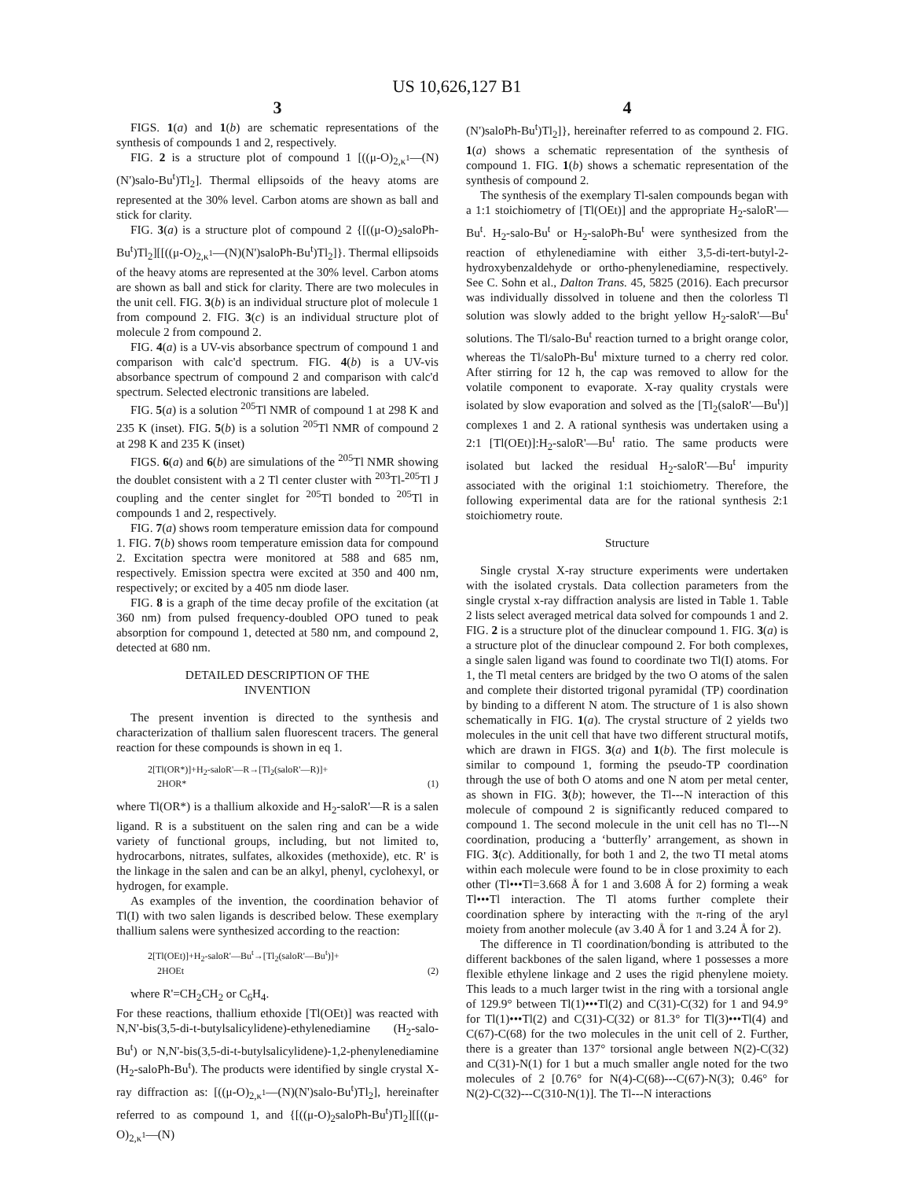US 10,626,127 B1
3
FIGS. 1(a) and 1(b) are schematic representations of the synthesis of compounds 1 and 2, respectively.
FIG. 2 is a structure plot of compound 1 [((μ-O)<sub>2,κ<sup>1</sup></sub>—(N)(N')salo-Bu<sup>t</sup>)Tl<sub>2</sub>]. Thermal ellipsoids of the heavy atoms are represented at the 30% level. Carbon atoms are shown as ball and stick for clarity.
FIG. 3(a) is a structure plot of compound 2 {[((μ-O)<sub>2</sub>saloPh-Bu<sup>t</sup>)Tl<sub>2</sub>][[((μ-O)<sub>2,κ<sup>1</sup></sub>—(N)(N')saloPh-Bu<sup>t</sup>)Tl<sub>2</sub>]}. Thermal ellipsoids of the heavy atoms are represented at the 30% level. Carbon atoms are shown as ball and stick for clarity. There are two molecules in the unit cell. FIG. 3(b) is an individual structure plot of molecule 1 from compound 2. FIG. 3(c) is an individual structure plot of molecule 2 from compound 2.
FIG. 4(a) is a UV-vis absorbance spectrum of compound 1 and comparison with calc'd spectrum. FIG. 4(b) is a UV-vis absorbance spectrum of compound 2 and comparison with calc'd spectrum. Selected electronic transitions are labeled.
FIG. 5(a) is a solution <sup>205</sup>Tl NMR of compound 1 at 298 K and 235 K (inset). FIG. 5(b) is a solution <sup>205</sup>Tl NMR of compound 2 at 298 K and 235 K (inset)
FIGS. 6(a) and 6(b) are simulations of the <sup>205</sup>Tl NMR showing the doublet consistent with a 2 Tl center cluster with <sup>203</sup>Tl-<sup>205</sup>Tl J coupling and the center singlet for <sup>205</sup>Tl bonded to <sup>205</sup>Tl in compounds 1 and 2, respectively.
FIG. 7(a) shows room temperature emission data for compound 1. FIG. 7(b) shows room temperature emission data for compound 2. Excitation spectra were monitored at 588 and 685 nm, respectively. Emission spectra were excited at 350 and 400 nm, respectively; or excited by a 405 nm diode laser.
FIG. 8 is a graph of the time decay profile of the excitation (at 360 nm) from pulsed frequency-doubled OPO tuned to peak absorption for compound 1, detected at 580 nm, and compound 2, detected at 680 nm.
DETAILED DESCRIPTION OF THE
INVENTION
The present invention is directed to the synthesis and characterization of thallium salen fluorescent tracers. The general reaction for these compounds is shown in eq 1.
2[Tl(OR*)]+H<sub>2</sub>-saloR'—R→[Tl<sub>2</sub>(saloR'—R)]+
2HOR* (1)
where Tl(OR*) is a thallium alkoxide and H<sub>2</sub>-saloR'—R is a salen ligand. R is a substituent on the salen ring and can be a wide variety of functional groups, including, but not limited to, hydrocarbons, nitrates, sulfates, alkoxides (methoxide), etc. R' is the linkage in the salen and can be an alkyl, phenyl, cyclohexyl, or hydrogen, for example.
As examples of the invention, the coordination behavior of Tl(I) with two salen ligands is described below. These exemplary thallium salens were synthesized according to the reaction:
2[Tl(OEt)]+H<sub>2</sub>-saloR'—Bu<sup>t</sup>→[Tl<sub>2</sub>(saloR'—Bu<sup>t</sup>)]+
2HOEt (2)
where R'=CH<sub>2</sub>CH<sub>2</sub> or C<sub>6</sub>H<sub>4</sub>.
For these reactions, thallium ethoxide [Tl(OEt)] was reacted with N,N'-bis(3,5-di-t-butylsalicylidene)-ethylenediamine (H<sub>2</sub>-salo-Bu<sup>t</sup>) or N,N'-bis(3,5-di-t-butylsalicylidene)-1,2-phenylenediamine (H<sub>2</sub>-saloPh-Bu<sup>t</sup>). The products were identified by single crystal X-ray diffraction as: [((μ-O)<sub>2,κ<sup>1</sup></sub>—(N)(N')salo-Bu<sup>t</sup>)Tl<sub>2</sub>], hereinafter referred to as compound 1, and {[((μ-O)<sub>2</sub>saloPh-Bu<sup>t</sup>)Tl<sub>2</sub>][[((μ-O)<sub>2,κ<sup>1</sup></sub>—(N)
4
(N')saloPh-Bu<sup>t</sup>)Tl<sub>2</sub>]}, hereinafter referred to as compound 2. FIG. 1(a) shows a schematic representation of the synthesis of compound 1. FIG. 1(b) shows a schematic representation of the synthesis of compound 2.
The synthesis of the exemplary Tl-salen compounds began with a 1:1 stoichiometry of [Tl(OEt)] and the appropriate H<sub>2</sub>-saloR'—Bu<sup>t</sup>. H<sub>2</sub>-salo-Bu<sup>t</sup> or H<sub>2</sub>-saloPh-Bu<sup>t</sup> were synthesized from the reaction of ethylenediamine with either 3,5-di-tert-butyl-2-hydroxybenzaldehyde or ortho-phenylenediamine, respectively. See C. Sohn et al., Dalton Trans. 45, 5825 (2016). Each precursor was individually dissolved in toluene and then the colorless Tl solution was slowly added to the bright yellow H<sub>2</sub>-saloR'—Bu<sup>t</sup> solutions. The Tl/salo-Bu<sup>t</sup> reaction turned to a bright orange color, whereas the Tl/saloPh-Bu<sup>t</sup> mixture turned to a cherry red color. After stirring for 12 h, the cap was removed to allow for the volatile component to evaporate. X-ray quality crystals were isolated by slow evaporation and solved as the [Tl<sub>2</sub>(saloR'—Bu<sup>t</sup>)] complexes 1 and 2. A rational synthesis was undertaken using a 2:1 [Tl(OEt)]:H<sub>2</sub>-saloR'—Bu<sup>t</sup> ratio. The same products were isolated but lacked the residual H<sub>2</sub>-saloR'—Bu<sup>t</sup> impurity associated with the original 1:1 stoichiometry. Therefore, the following experimental data are for the rational synthesis 2:1 stoichiometry route.
Structure
Single crystal X-ray structure experiments were undertaken with the isolated crystals. Data collection parameters from the single crystal x-ray diffraction analysis are listed in Table 1. Table 2 lists select averaged metrical data solved for compounds 1 and 2. FIG. 2 is a structure plot of the dinuclear compound 1. FIG. 3(a) is a structure plot of the dinuclear compound 2. For both complexes, a single salen ligand was found to coordinate two Tl(I) atoms. For 1, the Tl metal centers are bridged by the two O atoms of the salen and complete their distorted trigonal pyramidal (TP) coordination by binding to a different N atom. The structure of 1 is also shown schematically in FIG. 1(a). The crystal structure of 2 yields two molecules in the unit cell that have two different structural motifs, which are drawn in FIGS. 3(a) and 1(b). The first molecule is similar to compound 1, forming the pseudo-TP coordination through the use of both O atoms and one N atom per metal center, as shown in FIG. 3(b); however, the Tl---N interaction of this molecule of compound 2 is significantly reduced compared to compound 1. The second molecule in the unit cell has no Tl---N coordination, producing a ‘butterfly’ arrangement, as shown in FIG. 3(c). Additionally, for both 1 and 2, the two TI metal atoms within each molecule were found to be in close proximity to each other (Tl•••Tl=3.668 Å for 1 and 3.608 Å for 2) forming a weak Tl•••Tl interaction. The Tl atoms further complete their coordination sphere by interacting with the π-ring of the aryl moiety from another molecule (av 3.40 Å for 1 and 3.24 Å for 2).
The difference in Tl coordination/bonding is attributed to the different backbones of the salen ligand, where 1 possesses a more flexible ethylene linkage and 2 uses the rigid phenylene moiety. This leads to a much larger twist in the ring with a torsional angle of 129.9° between Tl(1)•••Tl(2) and C(31)-C(32) for 1 and 94.9° for Tl(1)•••Tl(2) and C(31)-C(32) or 81.3° for Tl(3)•••Tl(4) and C(67)-C(68) for the two molecules in the unit cell of 2. Further, there is a greater than 137° torsional angle between N(2)-C(32) and C(31)-N(1) for 1 but a much smaller angle noted for the two molecules of 2 [0.76° for N(4)-C(68)---C(67)-N(3); 0.46° for N(2)-C(32)---C(310-N(1)]. The Tl---N interactions